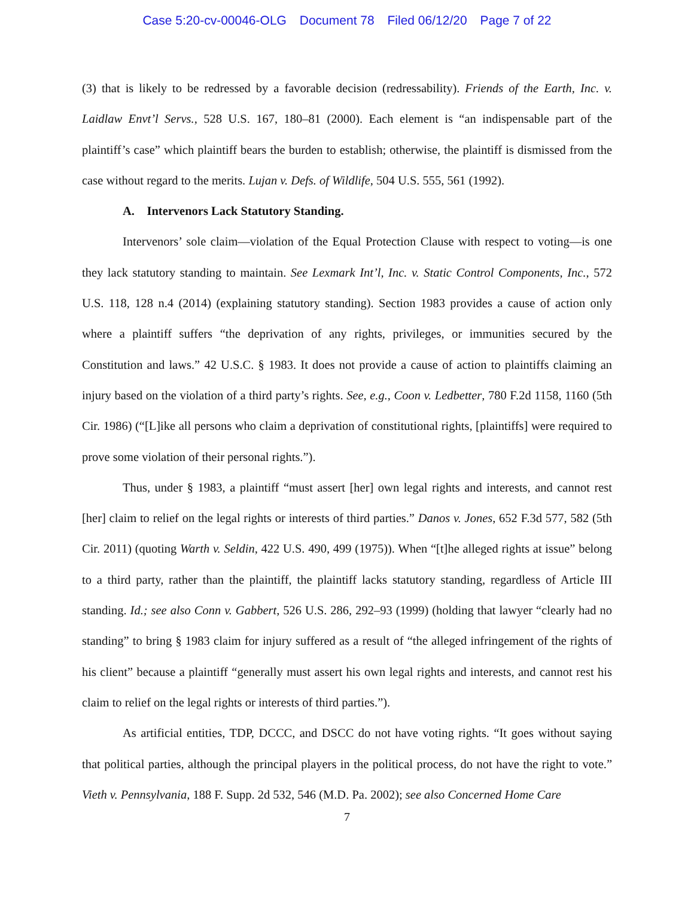Case 5:20-cv-00046-OLG Document 78 Filed 06/12/20 Page 7 of 22
(3) that is likely to be redressed by a favorable decision (redressability). Friends of the Earth, Inc. v. Laidlaw Envt’l Servs., 528 U.S. 167, 180–81 (2000). Each element is “an indispensable part of the plaintiff’s case” which plaintiff bears the burden to establish; otherwise, the plaintiff is dismissed from the case without regard to the merits. Lujan v. Defs. of Wildlife, 504 U.S. 555, 561 (1992).
A. Intervenors Lack Statutory Standing.
Intervenors’ sole claim—violation of the Equal Protection Clause with respect to voting—is one they lack statutory standing to maintain. See Lexmark Int’l, Inc. v. Static Control Components, Inc., 572 U.S. 118, 128 n.4 (2014) (explaining statutory standing). Section 1983 provides a cause of action only where a plaintiff suffers “the deprivation of any rights, privileges, or immunities secured by the Constitution and laws.” 42 U.S.C. § 1983. It does not provide a cause of action to plaintiffs claiming an injury based on the violation of a third party’s rights. See, e.g., Coon v. Ledbetter, 780 F.2d 1158, 1160 (5th Cir. 1986) (“[L]ike all persons who claim a deprivation of constitutional rights, [plaintiffs] were required to prove some violation of their personal rights.”).
Thus, under § 1983, a plaintiff “must assert [her] own legal rights and interests, and cannot rest [her] claim to relief on the legal rights or interests of third parties.” Danos v. Jones, 652 F.3d 577, 582 (5th Cir. 2011) (quoting Warth v. Seldin, 422 U.S. 490, 499 (1975)). When “[t]he alleged rights at issue” belong to a third party, rather than the plaintiff, the plaintiff lacks statutory standing, regardless of Article III standing. Id.; see also Conn v. Gabbert, 526 U.S. 286, 292–93 (1999) (holding that lawyer “clearly had no standing” to bring § 1983 claim for injury suffered as a result of “the alleged infringement of the rights of his client” because a plaintiff “generally must assert his own legal rights and interests, and cannot rest his claim to relief on the legal rights or interests of third parties.”).
As artificial entities, TDP, DCCC, and DSCC do not have voting rights. “It goes without saying that political parties, although the principal players in the political process, do not have the right to vote.” Vieth v. Pennsylvania, 188 F. Supp. 2d 532, 546 (M.D. Pa. 2002); see also Concerned Home Care
7